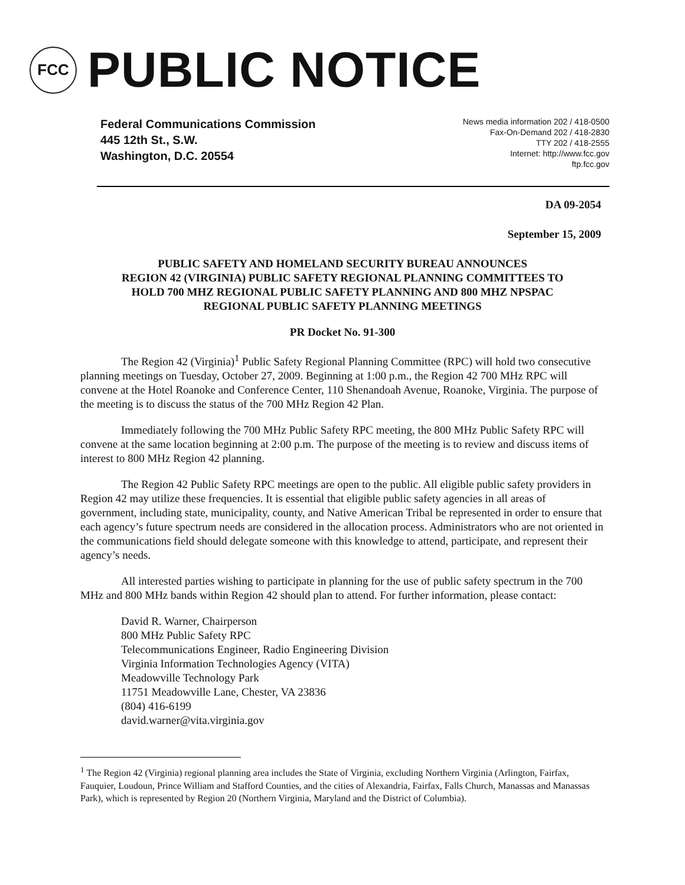FCC
PUBLIC NOTICE
Federal Communications Commission
445 12th St., S.W.
Washington, D.C. 20554
News media information 202 / 418-0500
Fax-On-Demand 202 / 418-2830
TTY 202 / 418-2555
Internet: http://www.fcc.gov
ftp.fcc.gov
DA 09-2054
September 15, 2009
PUBLIC SAFETY AND HOMELAND SECURITY BUREAU ANNOUNCES
REGION 42 (VIRGINIA) PUBLIC SAFETY REGIONAL PLANNING COMMITTEES TO
HOLD 700 MHZ REGIONAL PUBLIC SAFETY PLANNING AND 800 MHZ NPSPAC
REGIONAL PUBLIC SAFETY PLANNING MEETINGS
PR Docket No. 91-300
The Region 42 (Virginia)<sup>1</sup> Public Safety Regional Planning Committee (RPC) will hold two consecutive planning meetings on Tuesday, October 27, 2009. Beginning at 1:00 p.m., the Region 42 700 MHz RPC will convene at the Hotel Roanoke and Conference Center, 110 Shenandoah Avenue, Roanoke, Virginia. The purpose of the meeting is to discuss the status of the 700 MHz Region 42 Plan.
Immediately following the 700 MHz Public Safety RPC meeting, the 800 MHz Public Safety RPC will convene at the same location beginning at 2:00 p.m. The purpose of the meeting is to review and discuss items of interest to 800 MHz Region 42 planning.
The Region 42 Public Safety RPC meetings are open to the public. All eligible public safety providers in Region 42 may utilize these frequencies. It is essential that eligible public safety agencies in all areas of government, including state, municipality, county, and Native American Tribal be represented in order to ensure that each agency’s future spectrum needs are considered in the allocation process. Administrators who are not oriented in the communications field should delegate someone with this knowledge to attend, participate, and represent their agency’s needs.
All interested parties wishing to participate in planning for the use of public safety spectrum in the 700 MHz and 800 MHz bands within Region 42 should plan to attend. For further information, please contact:
David R. Warner, Chairperson
800 MHz Public Safety RPC
Telecommunications Engineer, Radio Engineering Division
Virginia Information Technologies Agency (VITA)
Meadowville Technology Park
11751 Meadowville Lane, Chester, VA 23836
(804) 416-6199
david.warner@vita.virginia.gov
<sup>1</sup> The Region 42 (Virginia) regional planning area includes the State of Virginia, excluding Northern Virginia (Arlington, Fairfax, Fauquier, Loudoun, Prince William and Stafford Counties, and the cities of Alexandria, Fairfax, Falls Church, Manassas and Manassas Park), which is represented by Region 20 (Northern Virginia, Maryland and the District of Columbia).